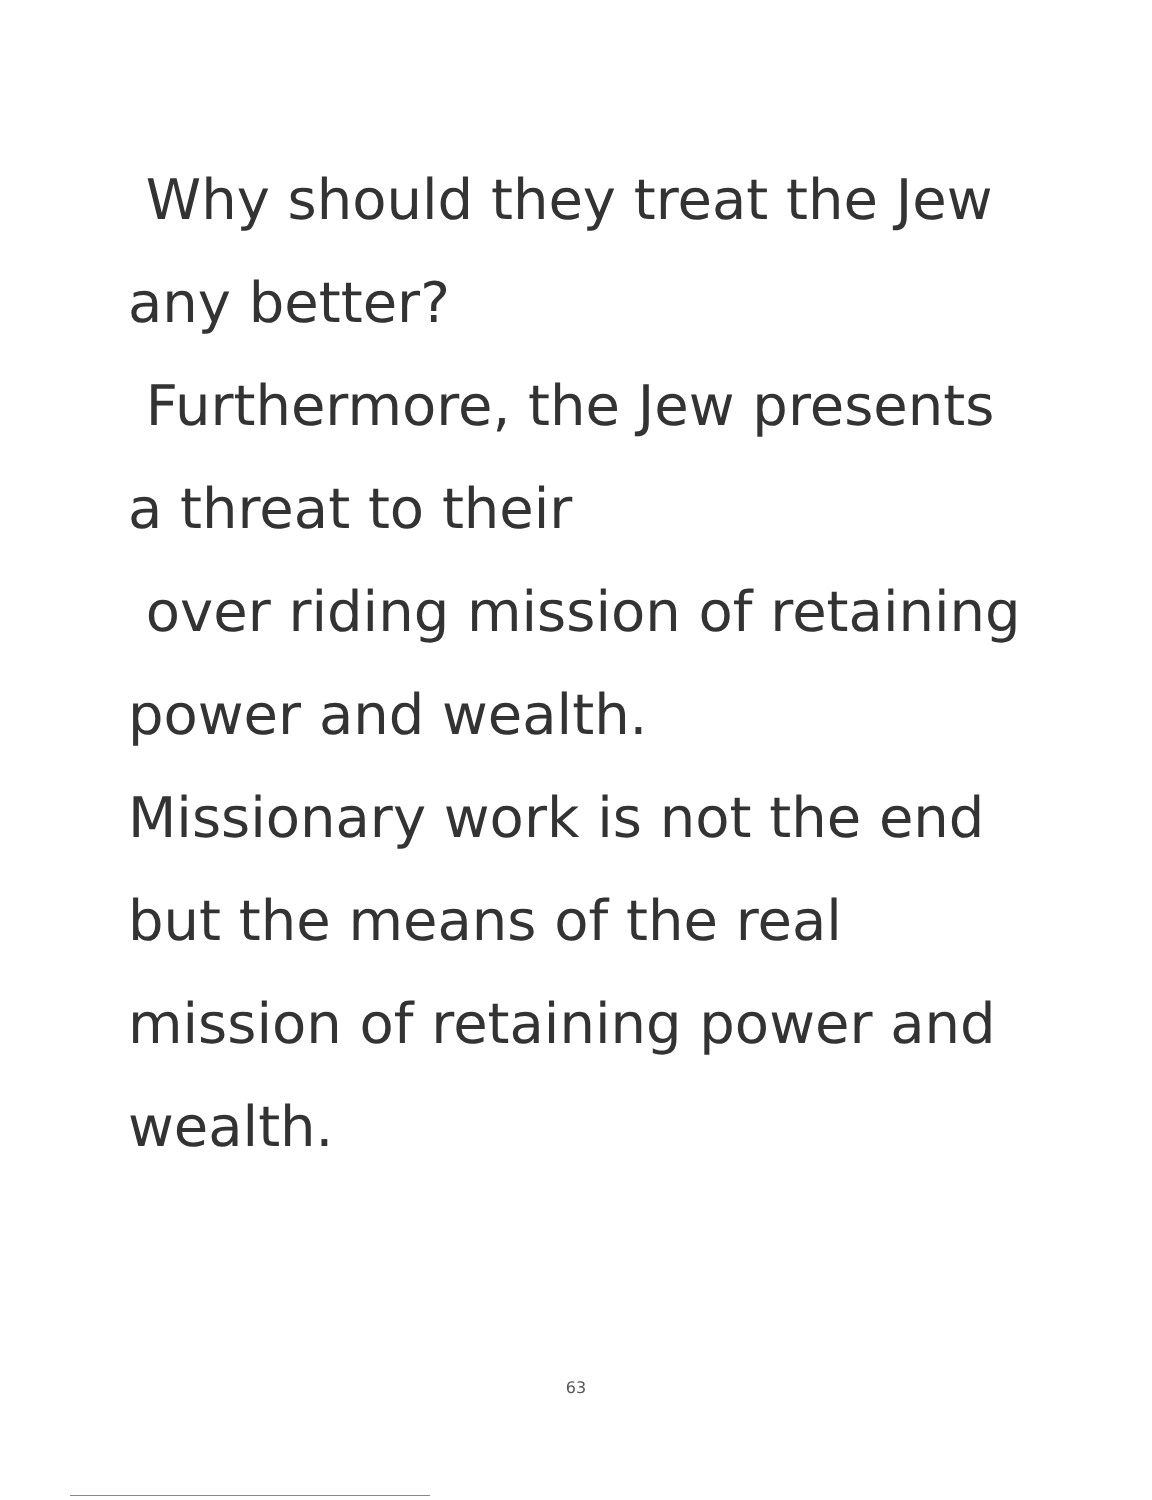Why should they treat the Jew any better?
Furthermore, the Jew presents a threat to their
over riding mission of retaining power and wealth.
Missionary work is not the end but the means of the real mission of retaining power and wealth.
63